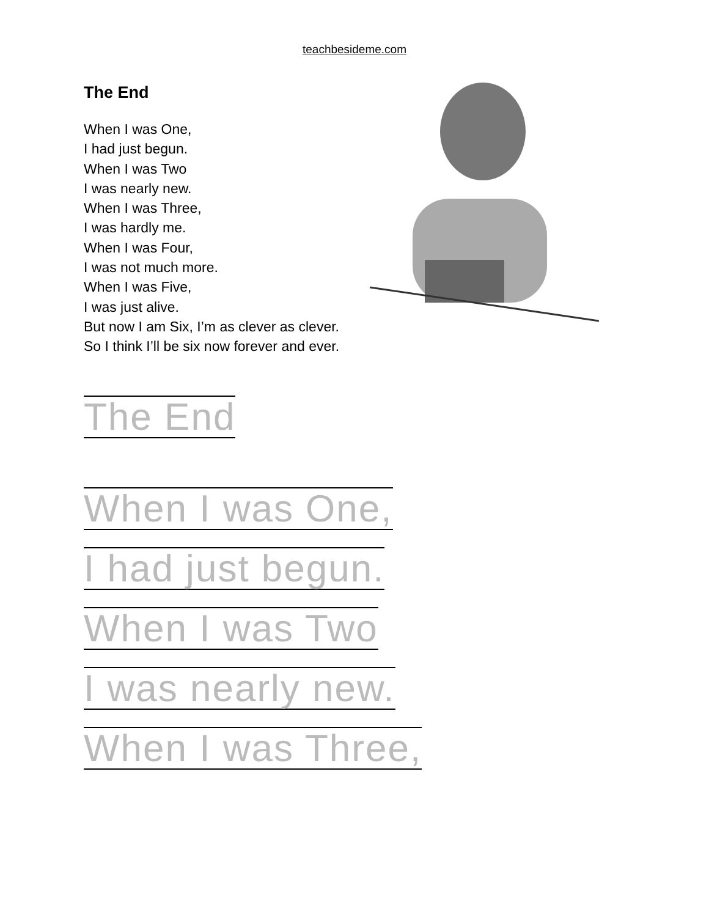teachbesideme.com
The End
When I was One,
I had just begun.
When I was Two
I was nearly new.
When I was Three,
I was hardly me.
When I was Four,
I was not much more.
When I was Five,
I was just alive.
But now I am Six, I’m as clever as clever.
So I think I’ll be six now forever and ever.
The End
When I was One,
I had just begun.
When I was Two
I was nearly new.
When I was Three,